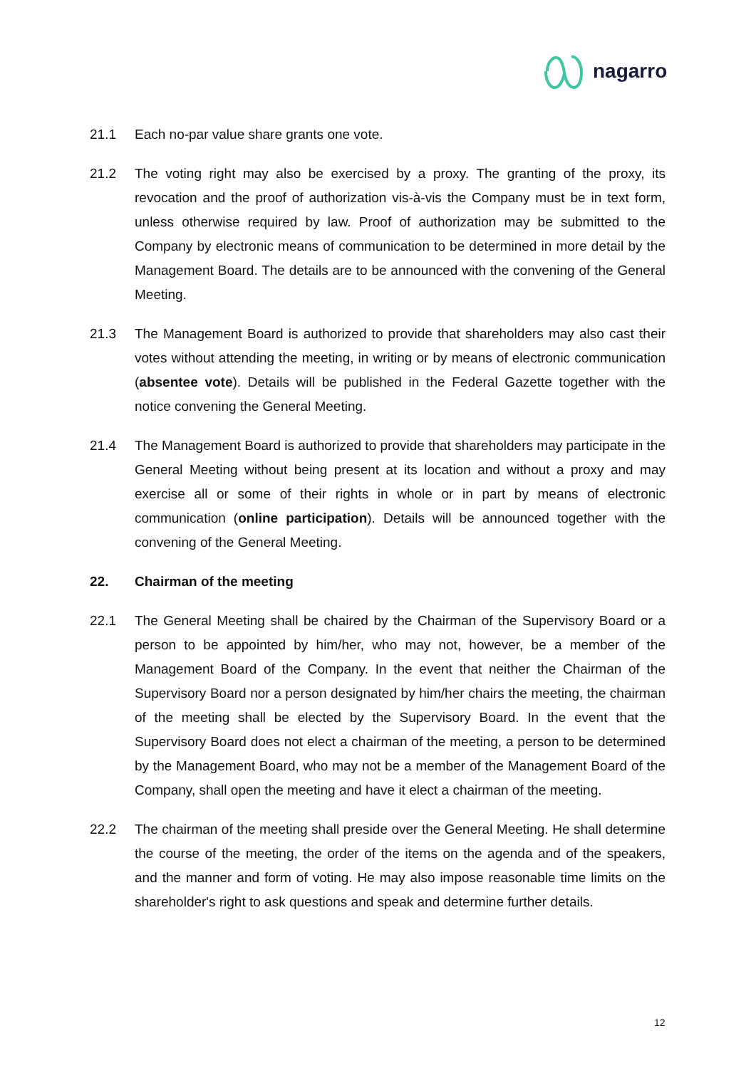nagarro
21.1 Each no-par value share grants one vote.
21.2 The voting right may also be exercised by a proxy. The granting of the proxy, its revocation and the proof of authorization vis-à-vis the Company must be in text form, unless otherwise required by law. Proof of authorization may be submitted to the Company by electronic means of communication to be determined in more detail by the Management Board. The details are to be announced with the convening of the General Meeting.
21.3 The Management Board is authorized to provide that shareholders may also cast their votes without attending the meeting, in writing or by means of electronic communication (absentee vote). Details will be published in the Federal Gazette together with the notice convening the General Meeting.
21.4 The Management Board is authorized to provide that shareholders may participate in the General Meeting without being present at its location and without a proxy and may exercise all or some of their rights in whole or in part by means of electronic communication (online participation). Details will be announced together with the convening of the General Meeting.
22. Chairman of the meeting
22.1 The General Meeting shall be chaired by the Chairman of the Supervisory Board or a person to be appointed by him/her, who may not, however, be a member of the Management Board of the Company. In the event that neither the Chairman of the Supervisory Board nor a person designated by him/her chairs the meeting, the chairman of the meeting shall be elected by the Supervisory Board. In the event that the Supervisory Board does not elect a chairman of the meeting, a person to be determined by the Management Board, who may not be a member of the Management Board of the Company, shall open the meeting and have it elect a chairman of the meeting.
22.2 The chairman of the meeting shall preside over the General Meeting. He shall determine the course of the meeting, the order of the items on the agenda and of the speakers, and the manner and form of voting. He may also impose reasonable time limits on the shareholder's right to ask questions and speak and determine further details.
12